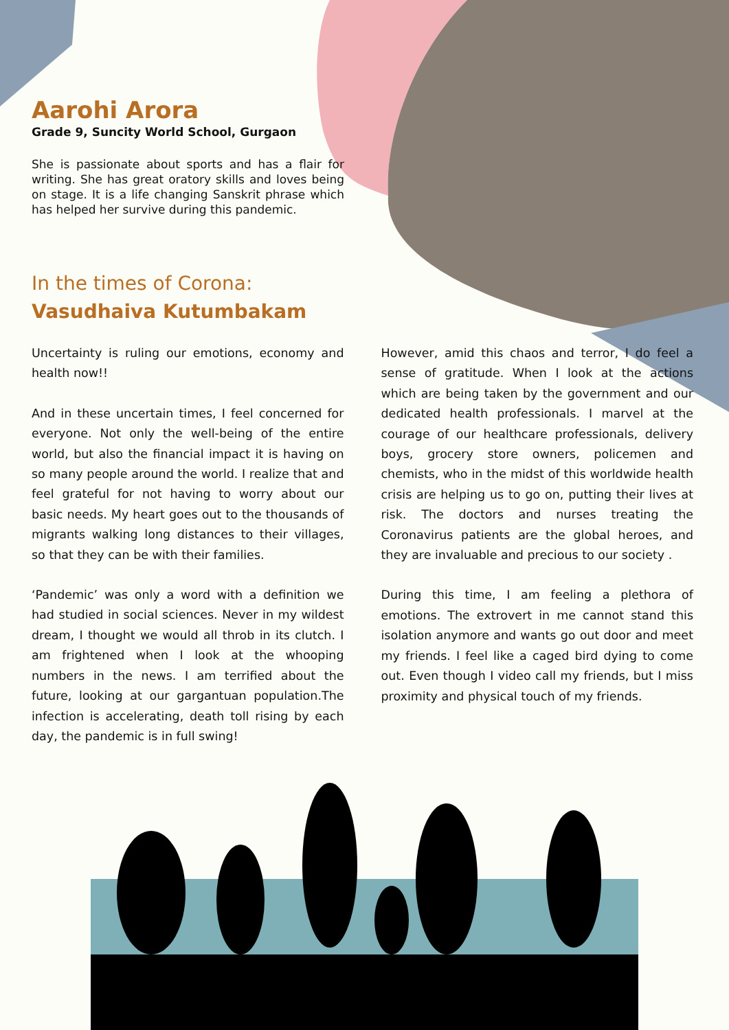Aarohi Arora
Grade 9, Suncity World School, Gurgaon
She is passionate about sports and has a flair for writing. She has great oratory skills and loves being on stage. It is a life changing Sanskrit phrase which has helped her survive during this pandemic.
In the times of Corona:
Vasudhaiva Kutumbakam
Uncertainty is ruling our emotions, economy and health now!!
And in these uncertain times, I feel concerned for everyone. Not only the well-being of the entire world, but also the financial impact it is having on so many people around the world. I realize that and feel grateful for not having to worry about our basic needs. My heart goes out to the thousands of migrants walking long distances to their villages, so that they can be with their families.
‘Pandemic’ was only a word with a definition we had studied in social sciences. Never in my wildest dream, I thought we would all throb in its clutch. I am frightened when I look at the whooping numbers in the news. I am terrified about the future, looking at our gargantuan population.The infection is accelerating, death toll rising by each day, the pandemic is in full swing!
However, amid this chaos and terror, I do feel a sense of gratitude. When I look at the actions which are being taken by the government and our dedicated health professionals. I marvel at the courage of our healthcare professionals, delivery boys, grocery store owners, policemen and chemists, who in the midst of this worldwide health crisis are helping us to go on, putting their lives at risk. The doctors and nurses treating the Coronavirus patients are the global heroes, and they are invaluable and precious to our society .
During this time, I am feeling a plethora of emotions. The extrovert in me cannot stand this isolation anymore and wants go out door and meet my friends. I feel like a caged bird dying to come out. Even though I video call my friends, but I miss proximity and physical touch of my friends.